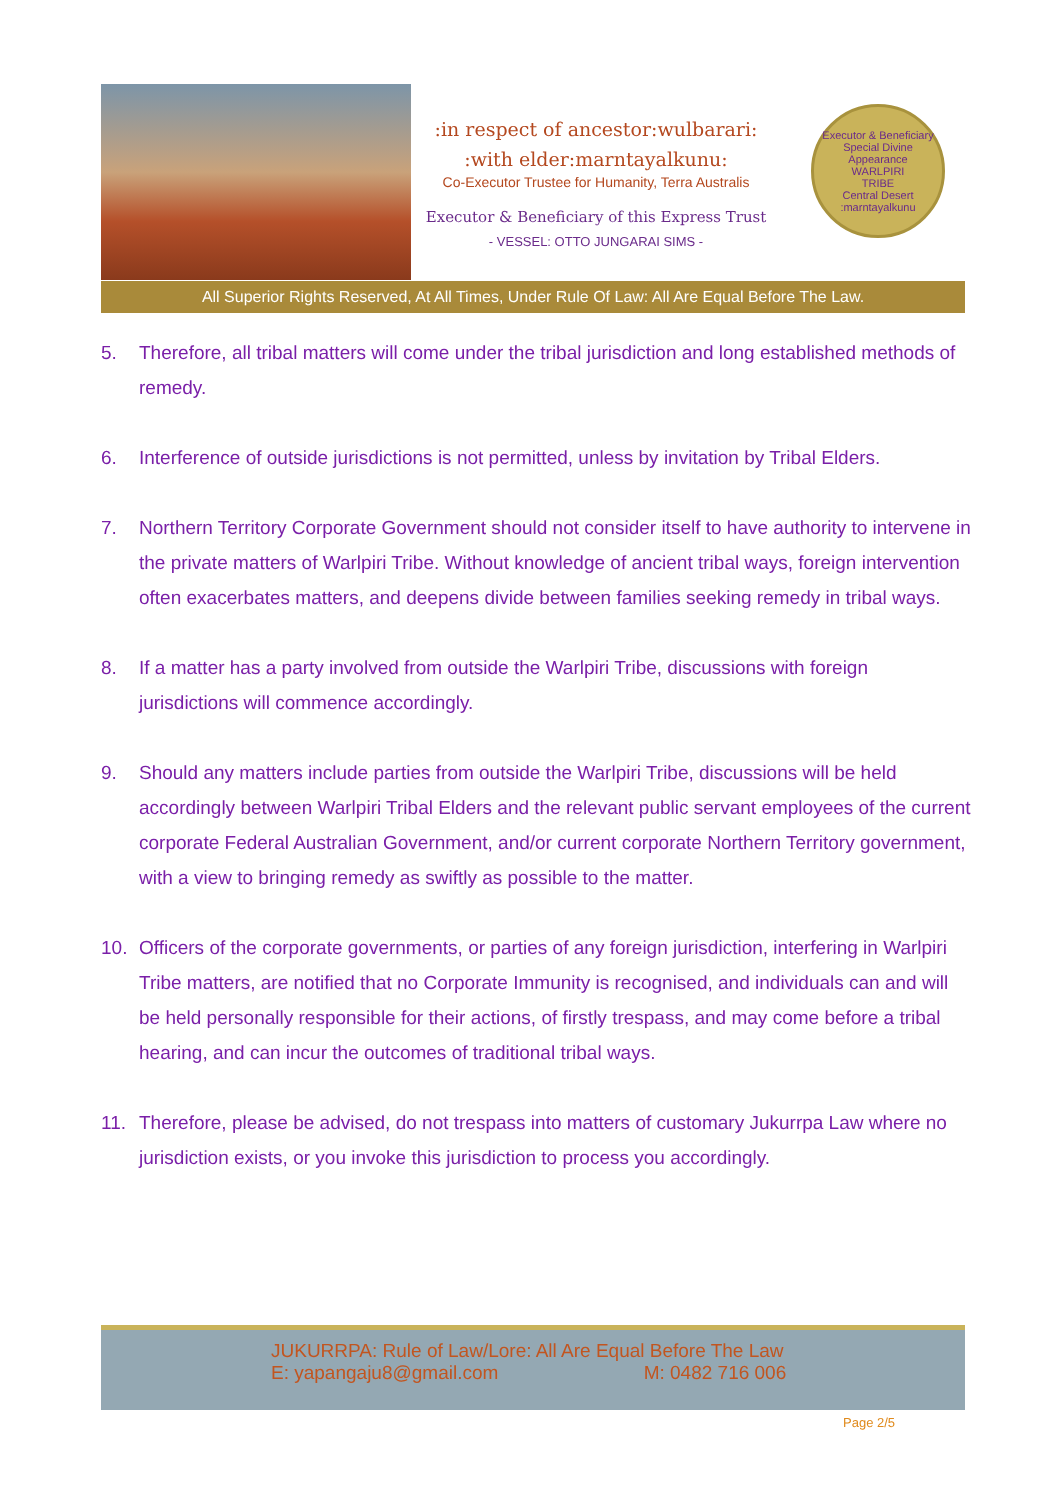:in respect of ancestor:wulbarari:
:with elder:marntayalkunu:
Co-Executor Trustee for Humanity, Terra Australis
Executor & Beneficiary of this Express Trust
- VESSEL: OTTO JUNGARAI SIMS -
Executor & Beneficiary
Special Divine Appearance
WARLPIRI
TRIBE
Central Desert
:marntayalkunu
All Superior Rights Reserved, At All Times, Under Rule Of Law: All Are Equal Before The Law.
5. Therefore, all tribal matters will come under the tribal jurisdiction and long established methods of remedy.
6. Interference of outside jurisdictions is not permitted, unless by invitation by Tribal Elders.
7. Northern Territory Corporate Government should not consider itself to have authority to intervene in the private matters of Warlpiri Tribe. Without knowledge of ancient tribal ways, foreign intervention often exacerbates matters, and deepens divide between families seeking remedy in tribal ways.
8. If a matter has a party involved from outside the Warlpiri Tribe, discussions with foreign jurisdictions will commence accordingly.
9. Should any matters include parties from outside the Warlpiri Tribe, discussions will be held accordingly between Warlpiri Tribal Elders and the relevant public servant employees of the current corporate Federal Australian Government, and/or current corporate Northern Territory government, with a view to bringing remedy as swiftly as possible to the matter.
10. Officers of the corporate governments, or parties of any foreign jurisdiction, interfering in Warlpiri Tribe matters, are notified that no Corporate Immunity is recognised, and individuals can and will be held personally responsible for their actions, of firstly trespass, and may come before a tribal hearing, and can incur the outcomes of traditional tribal ways.
11. Therefore, please be advised, do not trespass into matters of customary Jukurrpa Law where no jurisdiction exists, or you invoke this jurisdiction to process you accordingly.
JUKURRPA: Rule of Law/Lore: All Are Equal Before The Law
E: yapangaju8@gmail.com M: 0482 716 006
Page 2/5